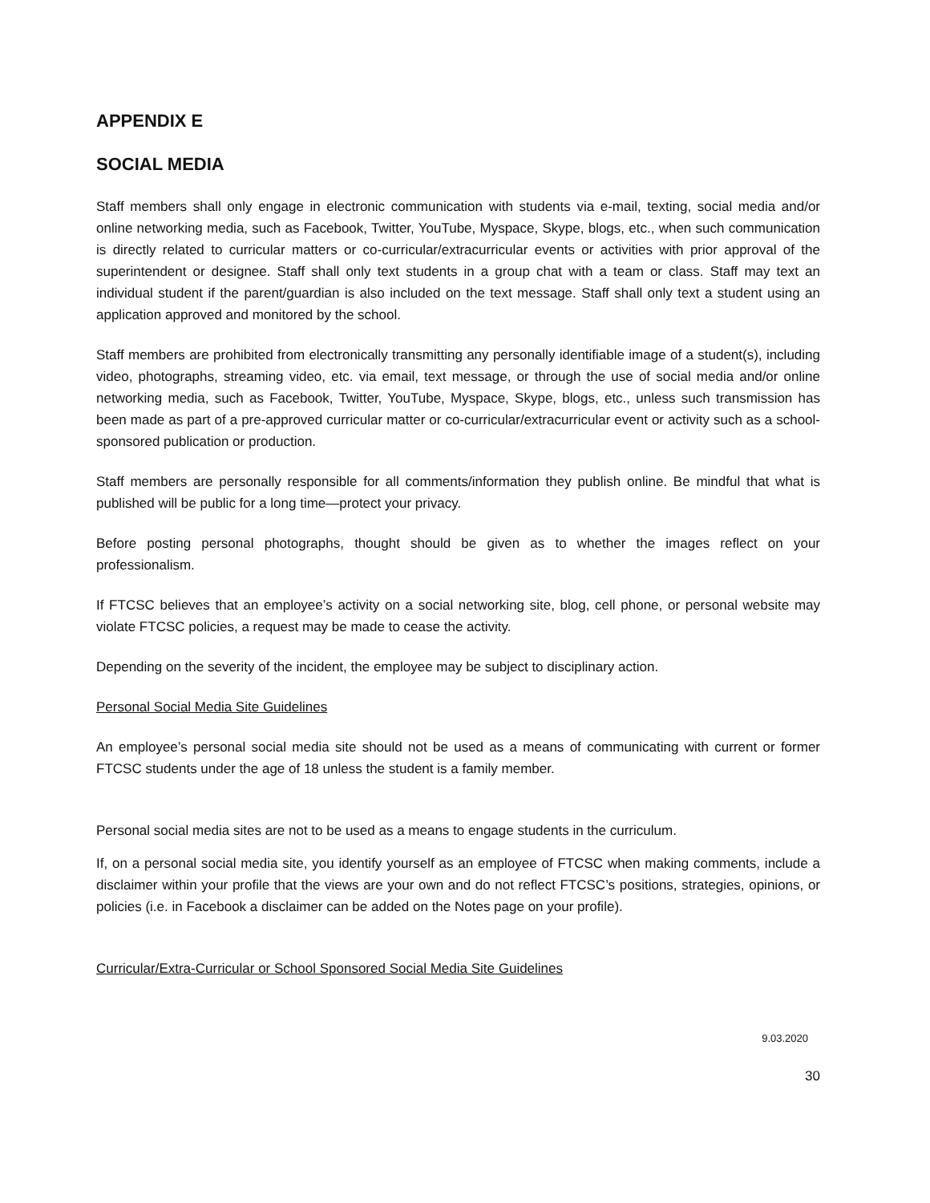APPENDIX E
SOCIAL MEDIA
Staff members shall only engage in electronic communication with students via e-mail, texting, social media and/or online networking media, such as Facebook, Twitter, YouTube, Myspace, Skype, blogs, etc., when such communication is directly related to curricular matters or co-curricular/extracurricular events or activities with prior approval of the superintendent or designee. Staff shall only text students in a group chat with a team or class. Staff may text an individual student if the parent/guardian is also included on the text message. Staff shall only text a student using an application approved and monitored by the school.
Staff members are prohibited from electronically transmitting any personally identifiable image of a student(s), including video, photographs, streaming video, etc. via email, text message, or through the use of social media and/or online networking media, such as Facebook, Twitter, YouTube, Myspace, Skype, blogs, etc., unless such transmission has been made as part of a pre-approved curricular matter or co-curricular/extracurricular event or activity such as a school-sponsored publication or production.
Staff members are personally responsible for all comments/information they publish online. Be mindful that what is published will be public for a long time—protect your privacy.
Before posting personal photographs, thought should be given as to whether the images reflect on your professionalism.
If FTCSC believes that an employee’s activity on a social networking site, blog, cell phone, or personal website may violate FTCSC policies, a request may be made to cease the activity.
Depending on the severity of the incident, the employee may be subject to disciplinary action.
Personal Social Media Site Guidelines
An employee’s personal social media site should not be used as a means of communicating with current or former FTCSC students under the age of 18 unless the student is a family member.
Personal social media sites are not to be used as a means to engage students in the curriculum.
If, on a personal social media site, you identify yourself as an employee of FTCSC when making comments, include a disclaimer within your profile that the views are your own and do not reflect FTCSC’s positions, strategies, opinions, or policies (i.e. in Facebook a disclaimer can be added on the Notes page on your profile).
Curricular/Extra-Curricular or School Sponsored Social Media Site Guidelines
9.03.2020
30